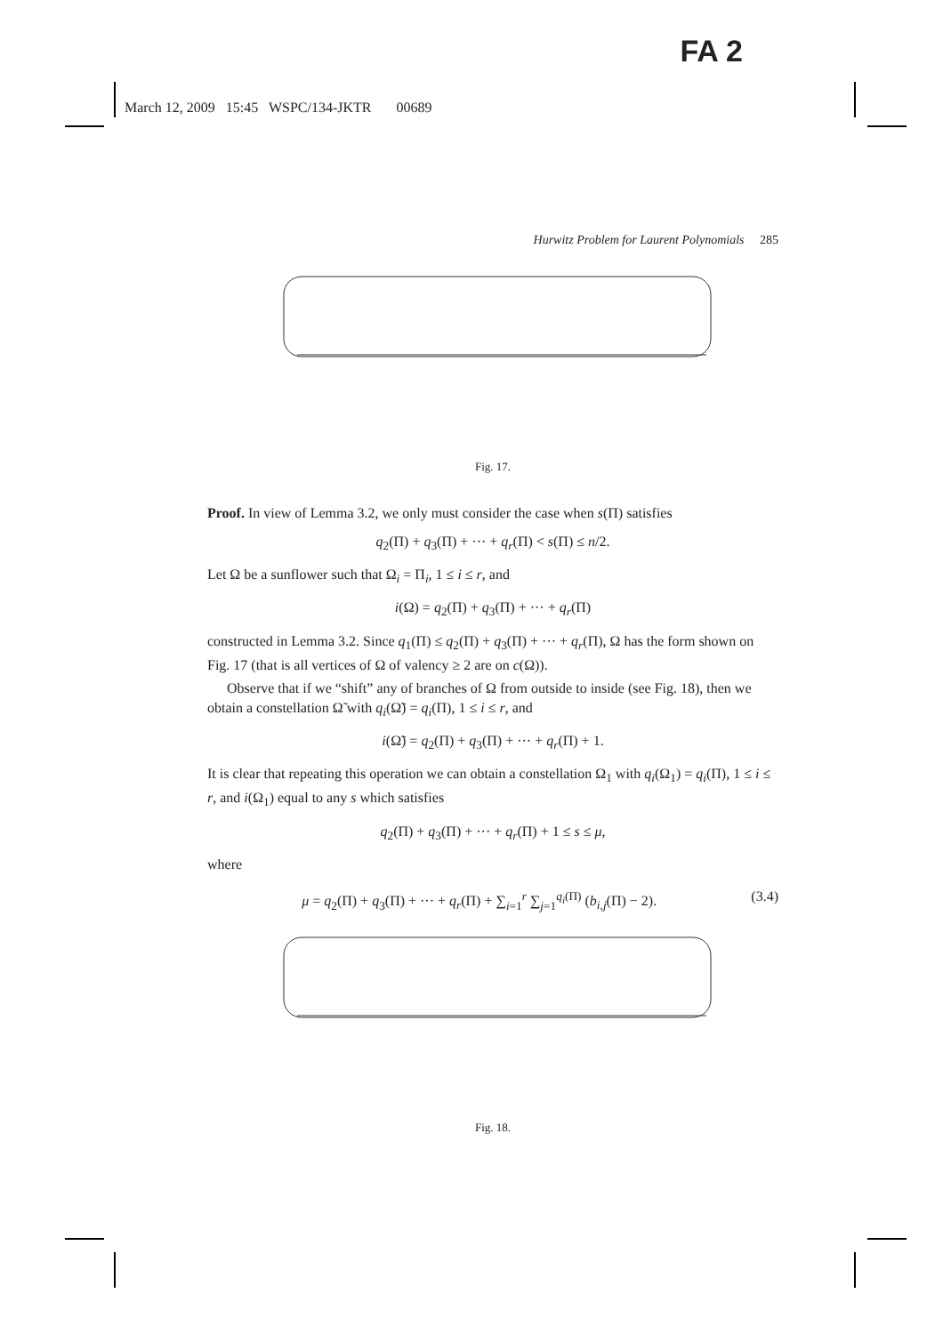FA 2
March 12, 2009 15:45 WSPC/134-JKTR 00689
Hurwitz Problem for Laurent Polynomials 285
Fig. 17.
Proof. In view of Lemma 3.2, we only must consider the case when s(Π) satisfies
q<sub>2</sub>(Π) + q<sub>3</sub>(Π) + ··· + q<sub>r</sub>(Π) < s(Π) ≤ n/2.
Let Ω be a sunflower such that Ω<sub>i</sub> = Π<sub>i</sub>, 1 ≤ i ≤ r, and
i(Ω) = q<sub>2</sub>(Π) + q<sub>3</sub>(Π) + ··· + q<sub>r</sub>(Π)
constructed in Lemma 3.2. Since q<sub>1</sub>(Π) ≤ q<sub>2</sub>(Π) + q<sub>3</sub>(Π) + ··· + q<sub>r</sub>(Π), Ω has the form shown on Fig. 17 (that is all vertices of Ω of valency ≥ 2 are on c(Ω)).
Observe that if we “shift” any of branches of Ω from outside to inside (see Fig. 18), then we obtain a constellation Ω̃ with q<sub>i</sub>(Ω̃) = q<sub>i</sub>(Π), 1 ≤ i ≤ r, and
i(Ω̃) = q<sub>2</sub>(Π) + q<sub>3</sub>(Π) + ··· + q<sub>r</sub>(Π) + 1.
It is clear that repeating this operation we can obtain a constellation Ω<sub>1</sub> with q<sub>i</sub>(Ω<sub>1</sub>) = q<sub>i</sub>(Π), 1 ≤ i ≤ r, and i(Ω<sub>1</sub>) equal to any s which satisfies
q<sub>2</sub>(Π) + q<sub>3</sub>(Π) + ··· + q<sub>r</sub>(Π) + 1 ≤ s ≤ μ,
where
μ = q<sub>2</sub>(Π) + q<sub>3</sub>(Π) + ··· + q<sub>r</sub>(Π) + ∑<sub>i=1</sub><sup>r</sup> ∑<sub>j=1</sub><sup>q<sub>i</sub>(Π)</sup> (b<sub>i,j</sub>(Π) − 2). (3.4)
Fig. 18.